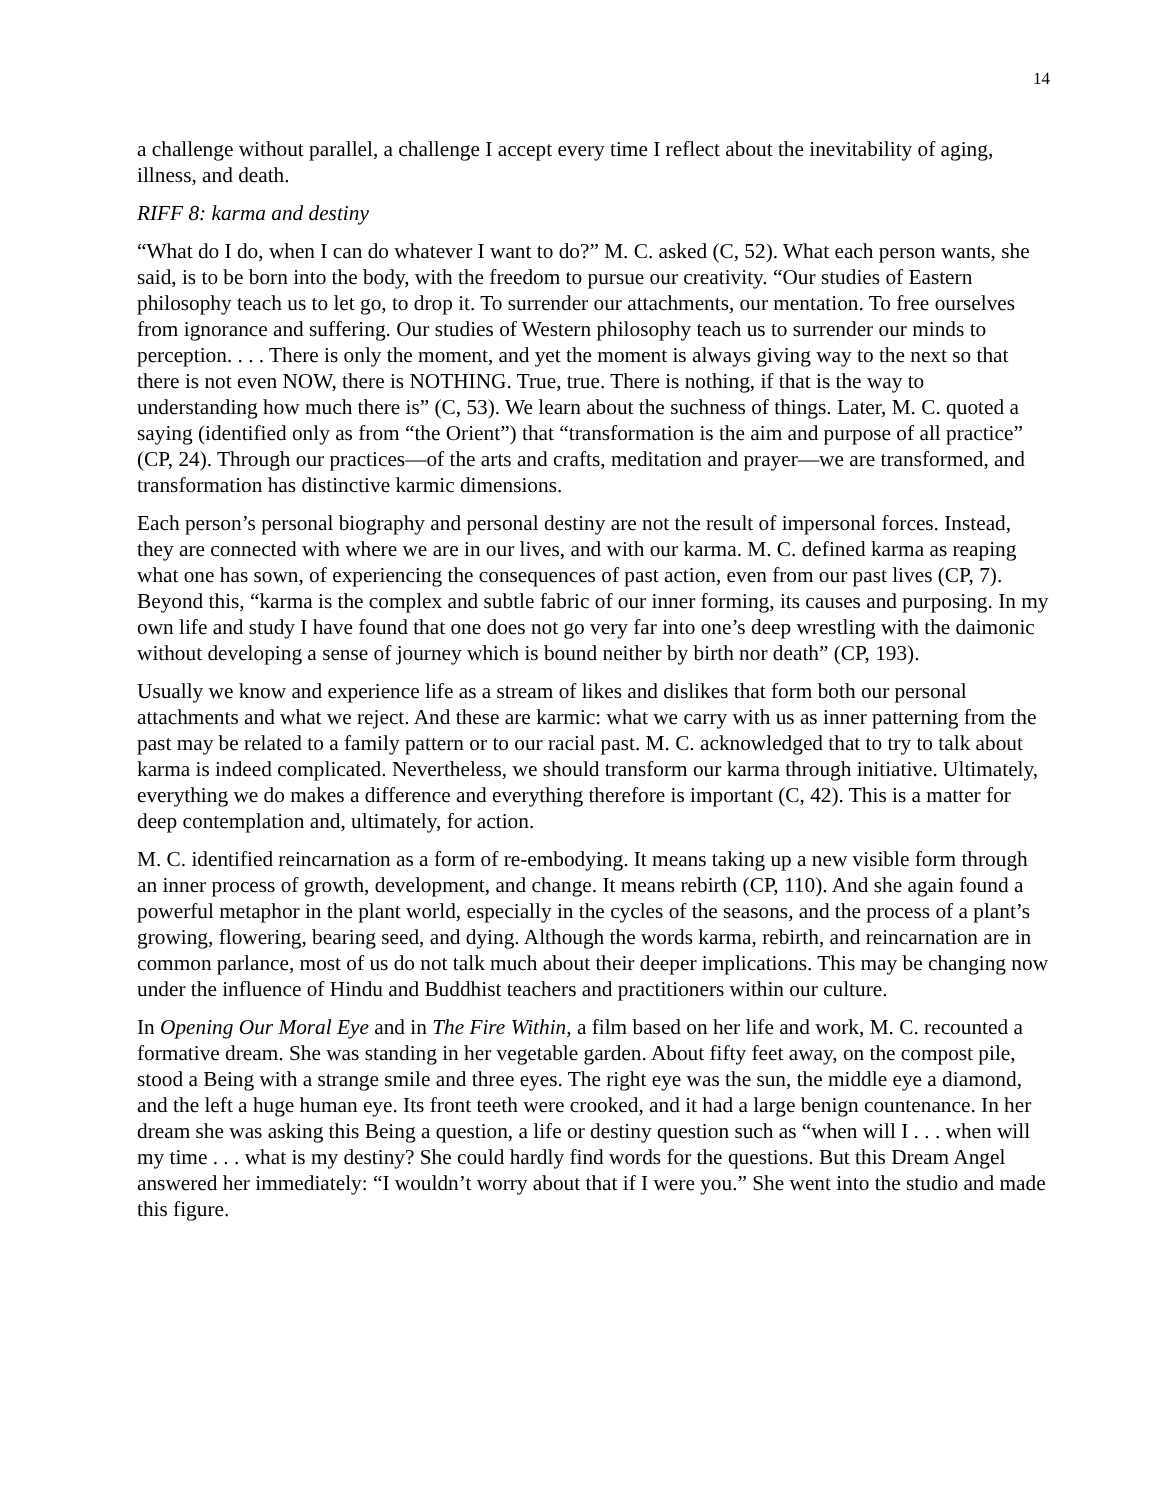14
a challenge without parallel, a challenge I accept every time I reflect about the inevitability of aging, illness, and death.
RIFF 8: karma and destiny
“What do I do, when I can do whatever I want to do?” M. C. asked (C, 52). What each person wants, she said, is to be born into the body, with the freedom to pursue our creativity. “Our studies of Eastern philosophy teach us to let go, to drop it. To surrender our attachments, our mentation. To free ourselves from ignorance and suffering. Our studies of Western philosophy teach us to surrender our minds to perception. . . . There is only the moment, and yet the moment is always giving way to the next so that there is not even NOW, there is NOTHING. True, true. There is nothing, if that is the way to understanding how much there is” (C, 53). We learn about the suchness of things. Later, M. C. quoted a saying (identified only as from “the Orient”) that “transformation is the aim and purpose of all practice” (CP, 24). Through our practices—of the arts and crafts, meditation and prayer—we are transformed, and transformation has distinctive karmic dimensions.
Each person’s personal biography and personal destiny are not the result of impersonal forces. Instead, they are connected with where we are in our lives, and with our karma. M. C. defined karma as reaping what one has sown, of experiencing the consequences of past action, even from our past lives (CP, 7). Beyond this, “karma is the complex and subtle fabric of our inner forming, its causes and purposing. In my own life and study I have found that one does not go very far into one’s deep wrestling with the daimonic without developing a sense of journey which is bound neither by birth nor death” (CP, 193).
Usually we know and experience life as a stream of likes and dislikes that form both our personal attachments and what we reject. And these are karmic: what we carry with us as inner patterning from the past may be related to a family pattern or to our racial past. M. C. acknowledged that to try to talk about karma is indeed complicated. Nevertheless, we should transform our karma through initiative. Ultimately, everything we do makes a difference and everything therefore is important (C, 42). This is a matter for deep contemplation and, ultimately, for action.
M. C. identified reincarnation as a form of re-embodying. It means taking up a new visible form through an inner process of growth, development, and change. It means rebirth (CP, 110). And she again found a powerful metaphor in the plant world, especially in the cycles of the seasons, and the process of a plant’s growing, flowering, bearing seed, and dying. Although the words karma, rebirth, and reincarnation are in common parlance, most of us do not talk much about their deeper implications. This may be changing now under the influence of Hindu and Buddhist teachers and practitioners within our culture.
In Opening Our Moral Eye and in The Fire Within, a film based on her life and work, M. C. recounted a formative dream. She was standing in her vegetable garden. About fifty feet away, on the compost pile, stood a Being with a strange smile and three eyes. The right eye was the sun, the middle eye a diamond, and the left a huge human eye. Its front teeth were crooked, and it had a large benign countenance. In her dream she was asking this Being a question, a life or destiny question such as “when will I . . . when will my time . . . what is my destiny? She could hardly find words for the questions. But this Dream Angel answered her immediately: “I wouldn’t worry about that if I were you.” She went into the studio and made this figure.